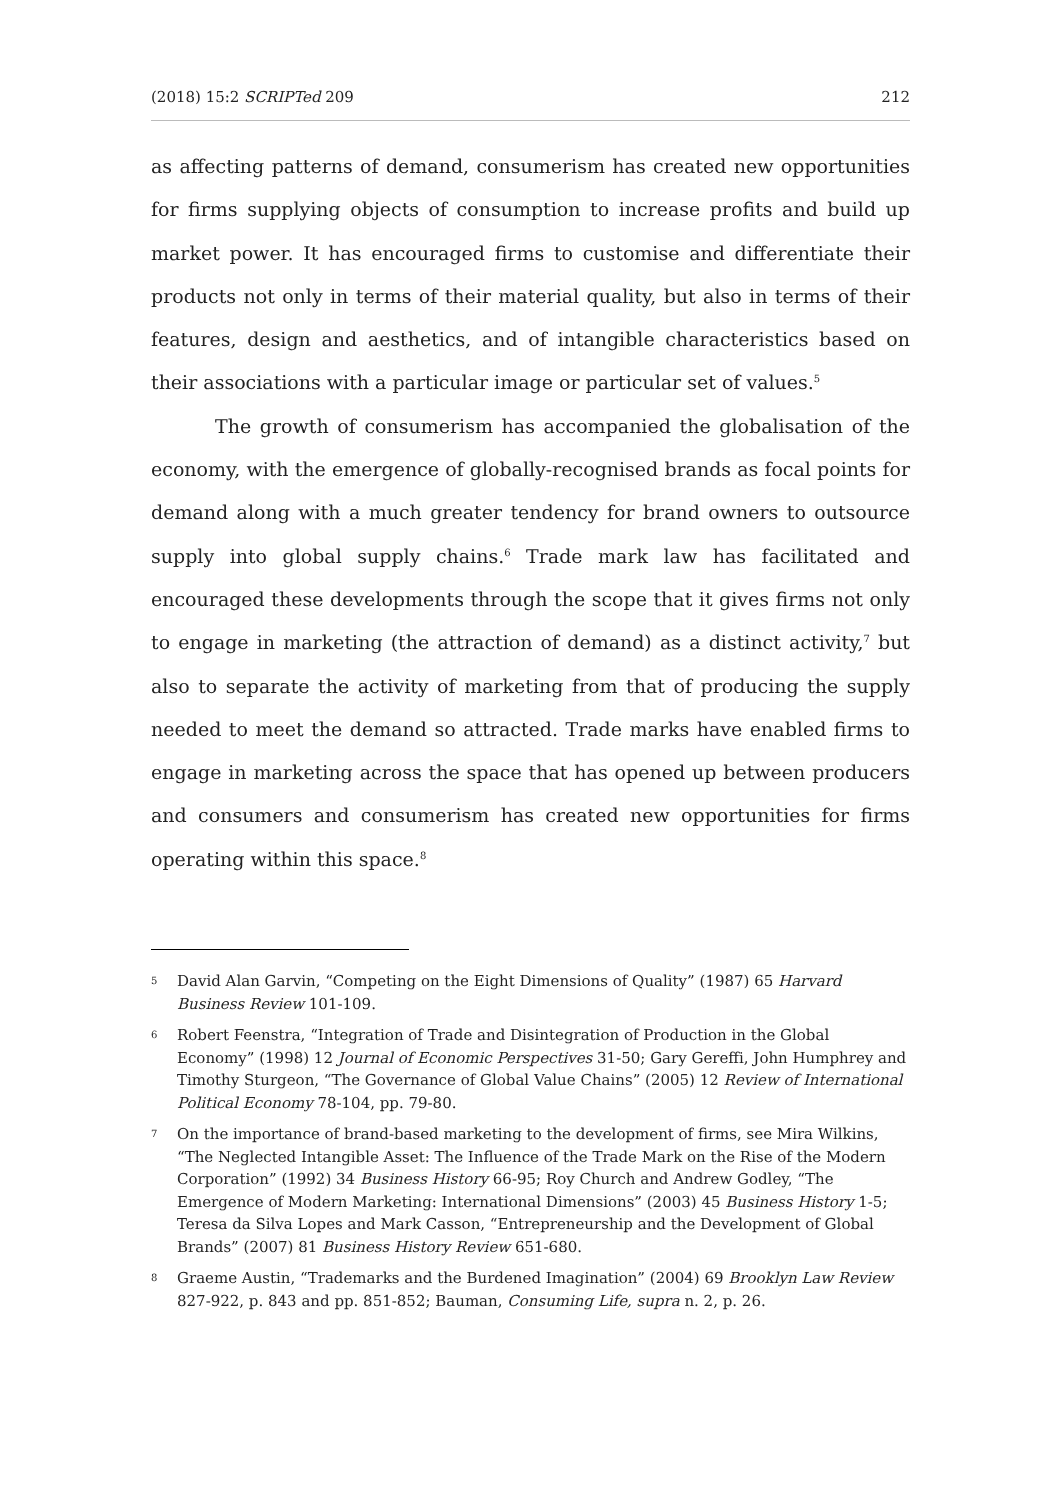(2018) 15:2 SCRIPTed 209 212
as affecting patterns of demand, consumerism has created new opportunities for firms supplying objects of consumption to increase profits and build up market power. It has encouraged firms to customise and differentiate their products not only in terms of their material quality, but also in terms of their features, design and aesthetics, and of intangible characteristics based on their associations with a particular image or particular set of values.<sup>5</sup>
The growth of consumerism has accompanied the globalisation of the economy, with the emergence of globally-recognised brands as focal points for demand along with a much greater tendency for brand owners to outsource supply into global supply chains.<sup>6</sup> Trade mark law has facilitated and encouraged these developments through the scope that it gives firms not only to engage in marketing (the attraction of demand) as a distinct activity,<sup>7</sup> but also to separate the activity of marketing from that of producing the supply needed to meet the demand so attracted. Trade marks have enabled firms to engage in marketing across the space that has opened up between producers and consumers and consumerism has created new opportunities for firms operating within this space.<sup>8</sup>
5 David Alan Garvin, “Competing on the Eight Dimensions of Quality” (1987) 65 Harvard Business Review 101-109.
6 Robert Feenstra, “Integration of Trade and Disintegration of Production in the Global Economy” (1998) 12 Journal of Economic Perspectives 31-50; Gary Gereffi, John Humphrey and Timothy Sturgeon, “The Governance of Global Value Chains” (2005) 12 Review of International Political Economy 78-104, pp. 79-80.
7 On the importance of brand-based marketing to the development of firms, see Mira Wilkins, “The Neglected Intangible Asset: The Influence of the Trade Mark on the Rise of the Modern Corporation” (1992) 34 Business History 66-95; Roy Church and Andrew Godley, “The Emergence of Modern Marketing: International Dimensions” (2003) 45 Business History 1-5; Teresa da Silva Lopes and Mark Casson, “Entrepreneurship and the Development of Global Brands” (2007) 81 Business History Review 651-680.
8 Graeme Austin, “Trademarks and the Burdened Imagination” (2004) 69 Brooklyn Law Review 827-922, p. 843 and pp. 851-852; Bauman, Consuming Life, supra n. 2, p. 26.